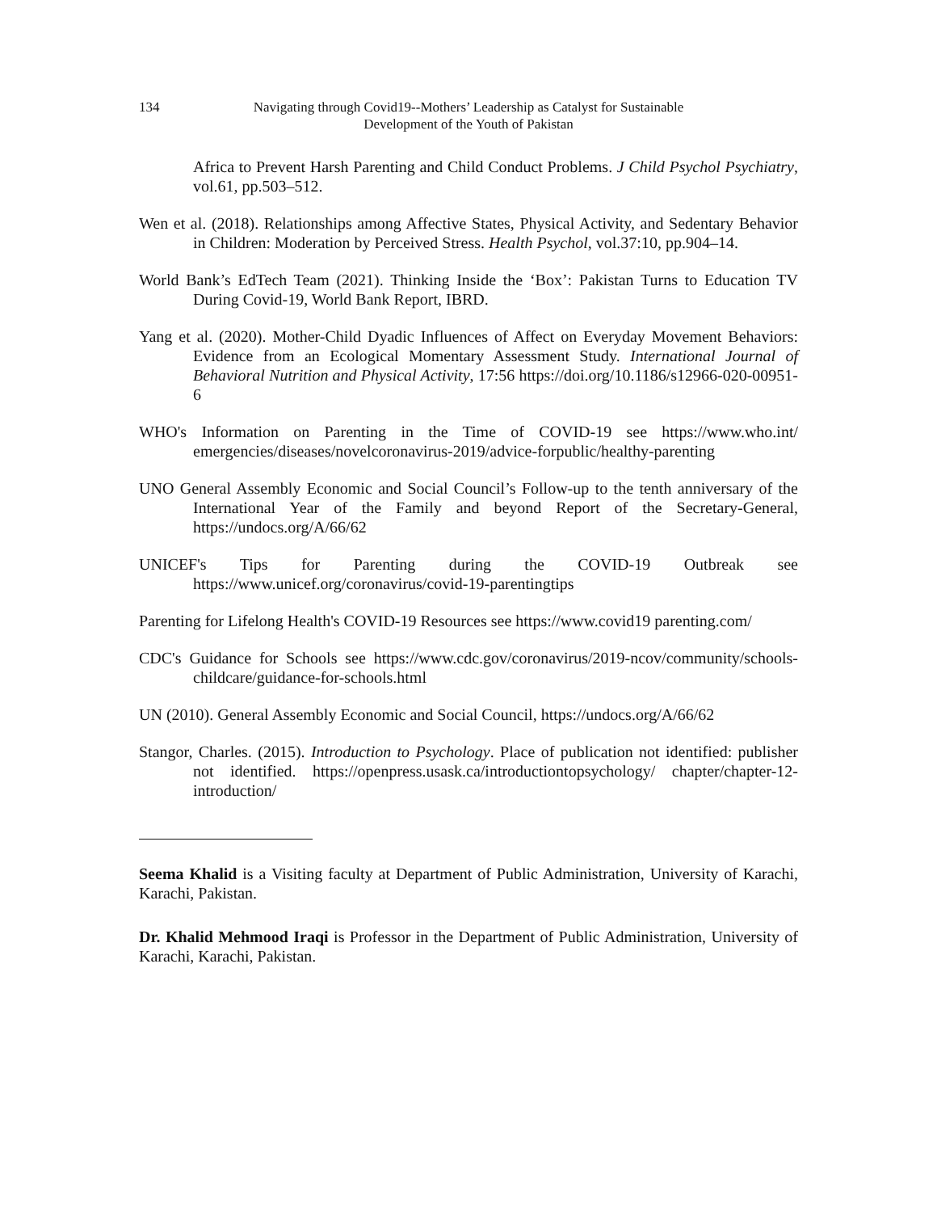134 Navigating through Covid19--Mothers’ Leadership as Catalyst for Sustainable Development of the Youth of Pakistan
Africa to Prevent Harsh Parenting and Child Conduct Problems. J Child Psychol Psychiatry, vol.61, pp.503–512.
Wen et al. (2018). Relationships among Affective States, Physical Activity, and Sedentary Behavior in Children: Moderation by Perceived Stress. Health Psychol, vol.37:10, pp.904–14.
World Bank’s EdTech Team (2021). Thinking Inside the ‘Box’: Pakistan Turns to Education TV During Covid-19, World Bank Report, IBRD.
Yang et al. (2020). Mother-Child Dyadic Influences of Affect on Everyday Movement Behaviors: Evidence from an Ecological Momentary Assessment Study. International Journal of Behavioral Nutrition and Physical Activity, 17:56 https://doi.org/10.1186/s12966-020-00951-6
WHO's Information on Parenting in the Time of COVID-19 see https://www.who.int/ emergencies/diseases/novelcoronavirus-2019/advice-forpublic/healthy-parenting
UNO General Assembly Economic and Social Council’s Follow-up to the tenth anniversary of the International Year of the Family and beyond Report of the Secretary-General, https://undocs.org/A/66/62
UNICEF's Tips for Parenting during the COVID-19 Outbreak see https://www.unicef.org/coronavirus/covid-19-parentingtips
Parenting for Lifelong Health's COVID-19 Resources see https://www.covid19 parenting.com/
CDC's Guidance for Schools see https://www.cdc.gov/coronavirus/2019-ncov/community/schools-childcare/guidance-for-schools.html
UN (2010). General Assembly Economic and Social Council, https://undocs.org/A/66/62
Stangor, Charles. (2015). Introduction to Psychology. Place of publication not identified: publisher not identified. https://openpress.usask.ca/introductiontopsychology/ chapter/chapter-12-introduction/
Seema Khalid is a Visiting faculty at Department of Public Administration, University of Karachi, Karachi, Pakistan.
Dr. Khalid Mehmood Iraqi is Professor in the Department of Public Administration, University of Karachi, Karachi, Pakistan.